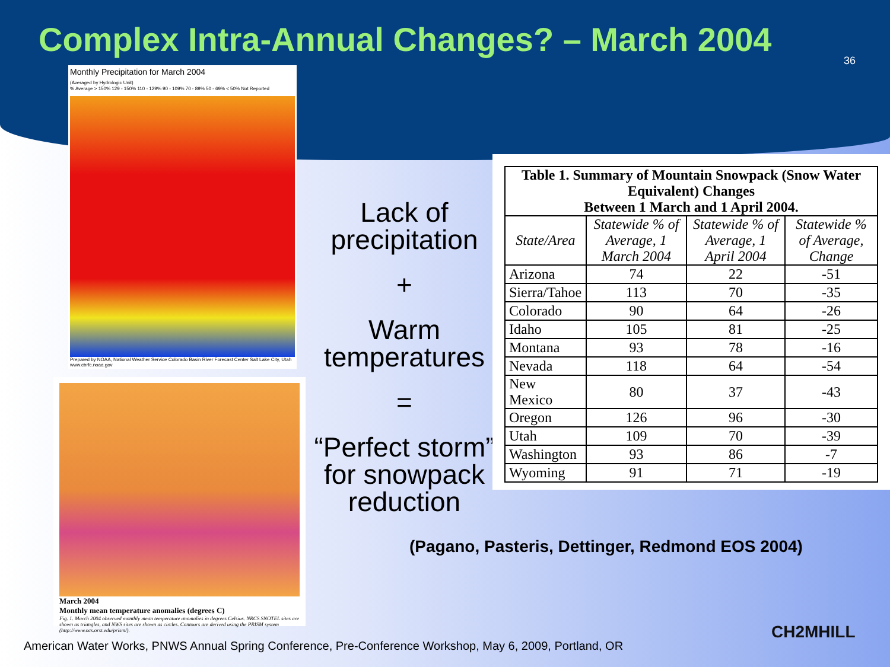Complex Intra-Annual Changes? – March 2004
36
Monthly Precipitation for March 2004
(Averaged by Hydrologic Unit)
% Average > 150% 129 - 150% 110 - 129% 90 - 109% 70 - 89% 50 - 69% < 50% Not Reported
Prepared by NOAA, National Weather Service Colorado Basin River Forecast Center Salt Lake City, Utah www.cbrfc.noaa.gov
March 2004
Monthly mean temperature anomalies (degrees C)
Fig. 1. March 2004 observed monthly mean temperature anomalies in degrees Celsius. NRCS SNOTEL sites are shown as triangles, and NWS sites are shown as circles. Contours are derived using the PRISM system (http://www.ocs.orst.edu/prism/).
Lack of precipitation
+
Warm temperatures
=
“Perfect storm” for snowpack reduction
| Table 1. Summary of Mountain Snowpack (Snow Water Equivalent) Changes Between 1 March and 1 April 2004. | | | |
| State/Area | Statewide % of Average, 1 March 2004 | Statewide % of Average, 1 April 2004 | Statewide % of Average, Change |
| Arizona | 74 | 22 | -51 |
| Sierra/Tahoe | 113 | 70 | -35 |
| Colorado | 90 | 64 | -26 |
| Idaho | 105 | 81 | -25 |
| Montana | 93 | 78 | -16 |
| Nevada | 118 | 64 | -54 |
| New Mexico | 80 | 37 | -43 |
| Oregon | 126 | 96 | -30 |
| Utah | 109 | 70 | -39 |
| Washington | 93 | 86 | -7 |
| Wyoming | 91 | 71 | -19 |
(Pagano, Pasteris, Dettinger, Redmond EOS 2004)
American Water Works, PNWS Annual Spring Conference, Pre-Conference Workshop, May 6, 2009, Portland, OR
CH2MHILL